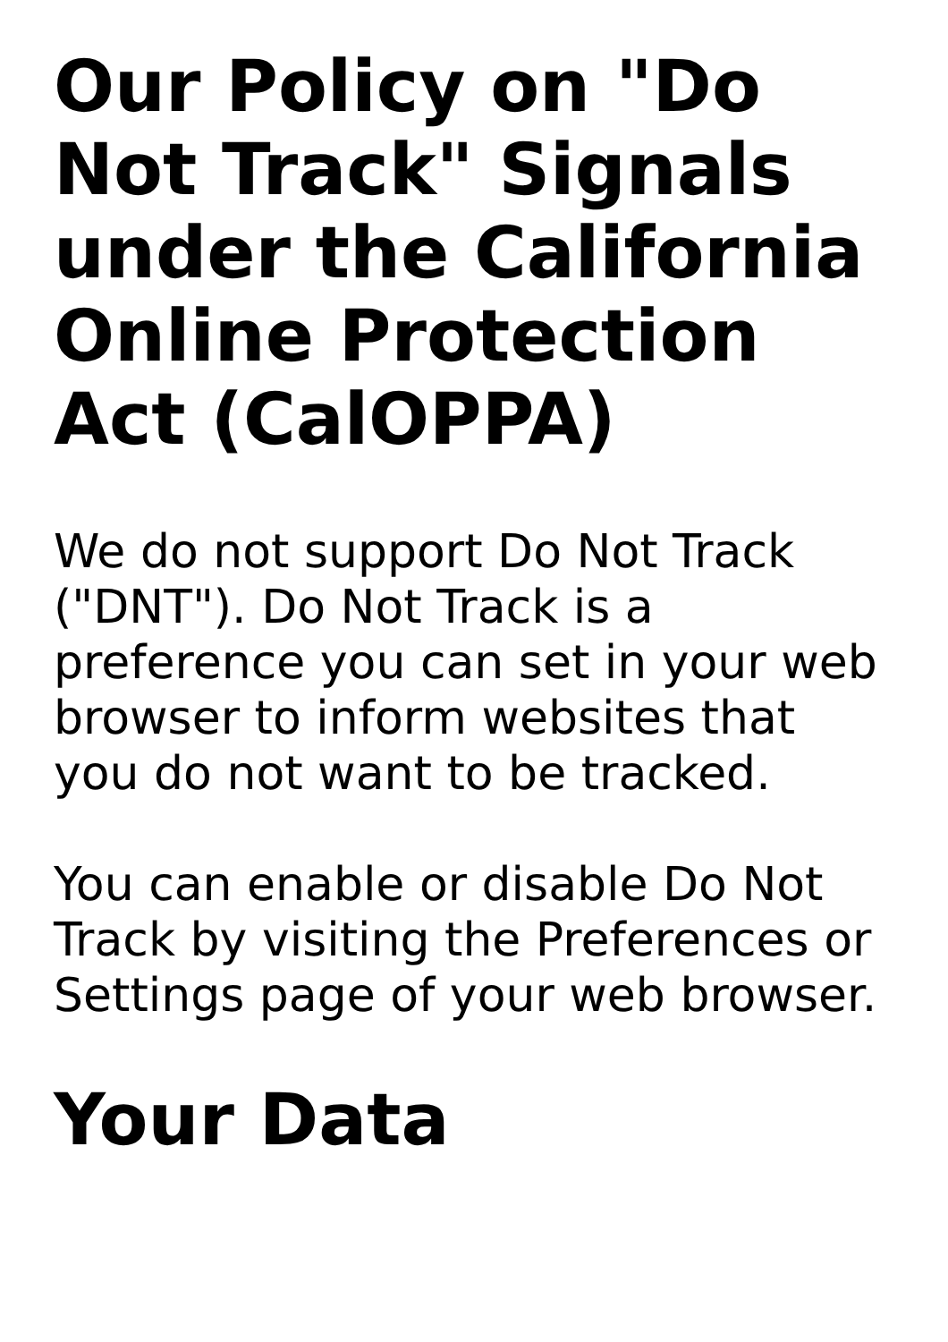Our Policy on "Do Not Track" Signals under the California Online Protection Act (CalOPPA)
We do not support Do Not Track ("DNT"). Do Not Track is a preference you can set in your web browser to inform websites that you do not want to be tracked.
You can enable or disable Do Not Track by visiting the Preferences or Settings page of your web browser.
Your Data